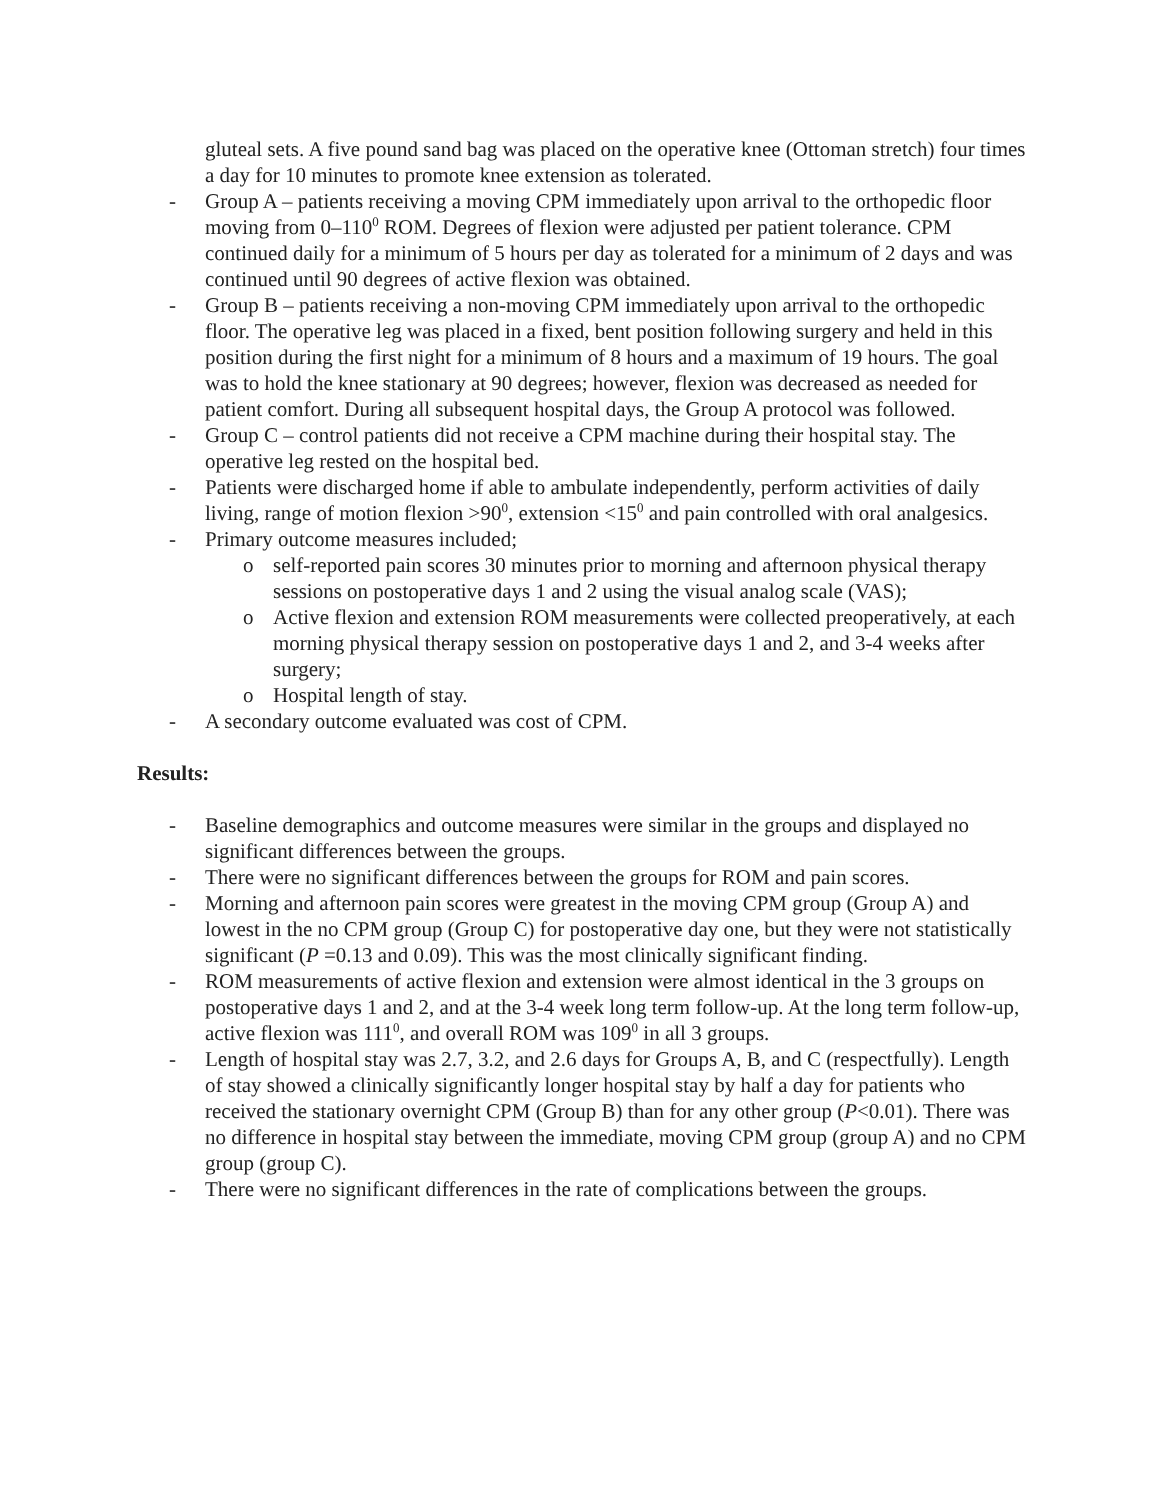gluteal sets. A five pound sand bag was placed on the operative knee (Ottoman stretch) four times a day for 10 minutes to promote knee extension as tolerated.
- Group A – patients receiving a moving CPM immediately upon arrival to the orthopedic floor moving from 0–110<sup>0</sup> ROM. Degrees of flexion were adjusted per patient tolerance. CPM continued daily for a minimum of 5 hours per day as tolerated for a minimum of 2 days and was continued until 90 degrees of active flexion was obtained.
- Group B – patients receiving a non-moving CPM immediately upon arrival to the orthopedic floor. The operative leg was placed in a fixed, bent position following surgery and held in this position during the first night for a minimum of 8 hours and a maximum of 19 hours. The goal was to hold the knee stationary at 90 degrees; however, flexion was decreased as needed for patient comfort. During all subsequent hospital days, the Group A protocol was followed.
- Group C – control patients did not receive a CPM machine during their hospital stay. The operative leg rested on the hospital bed.
- Patients were discharged home if able to ambulate independently, perform activities of daily living, range of motion flexion >90<sup>0</sup>, extension <15<sup>0</sup> and pain controlled with oral analgesics.
- Primary outcome measures included;
o self-reported pain scores 30 minutes prior to morning and afternoon physical therapy sessions on postoperative days 1 and 2 using the visual analog scale (VAS);
o Active flexion and extension ROM measurements were collected preoperatively, at each morning physical therapy session on postoperative days 1 and 2, and 3-4 weeks after surgery;
o Hospital length of stay.
- A secondary outcome evaluated was cost of CPM.
Results:
- Baseline demographics and outcome measures were similar in the groups and displayed no significant differences between the groups.
- There were no significant differences between the groups for ROM and pain scores.
- Morning and afternoon pain scores were greatest in the moving CPM group (Group A) and lowest in the no CPM group (Group C) for postoperative day one, but they were not statistically significant (P =0.13 and 0.09). This was the most clinically significant finding.
- ROM measurements of active flexion and extension were almost identical in the 3 groups on postoperative days 1 and 2, and at the 3-4 week long term follow-up. At the long term follow-up, active flexion was 111<sup>0</sup>, and overall ROM was 109<sup>0</sup> in all 3 groups.
- Length of hospital stay was 2.7, 3.2, and 2.6 days for Groups A, B, and C (respectfully). Length of stay showed a clinically significantly longer hospital stay by half a day for patients who received the stationary overnight CPM (Group B) than for any other group (P<0.01). There was no difference in hospital stay between the immediate, moving CPM group (group A) and no CPM group (group C).
- There were no significant differences in the rate of complications between the groups.